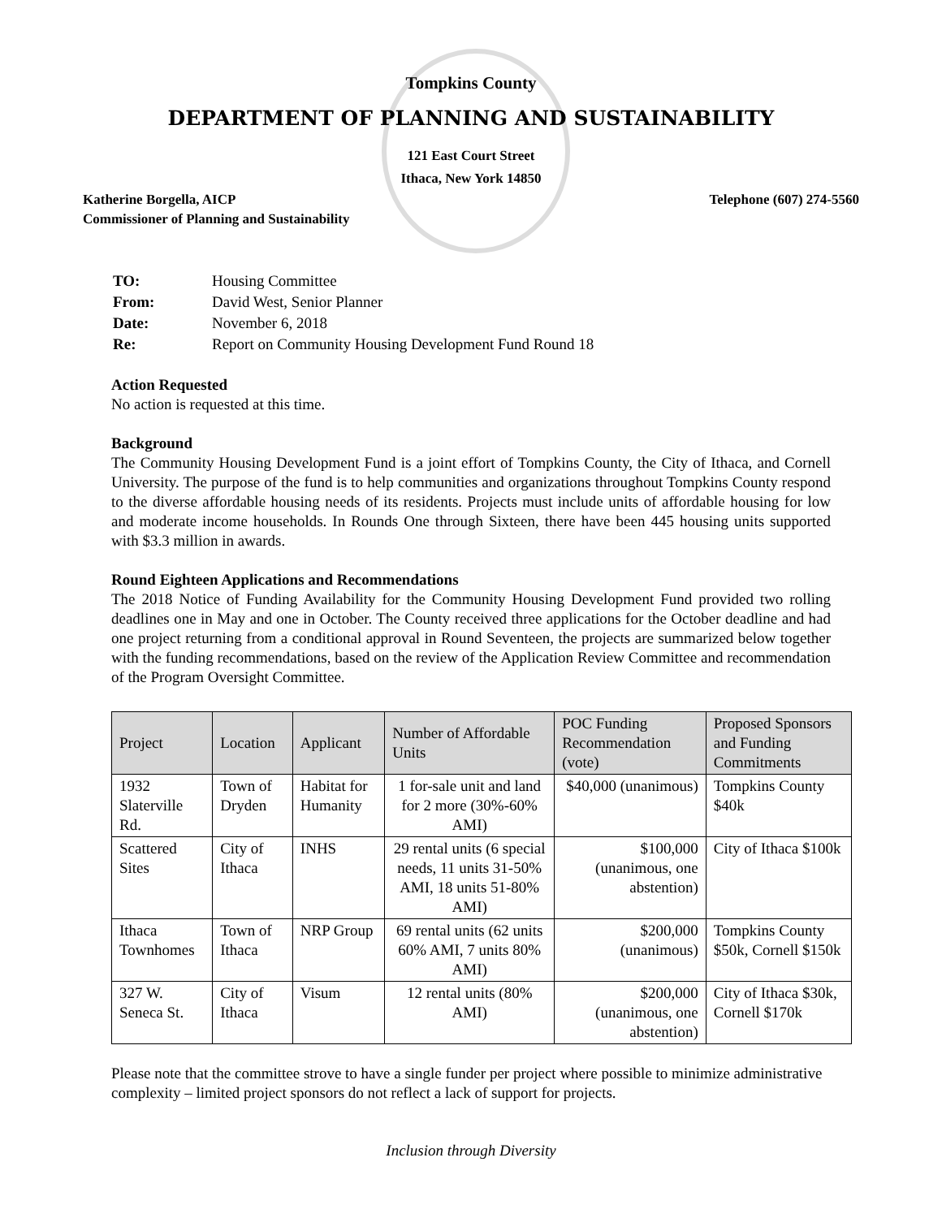Tompkins County
DEPARTMENT OF PLANNING AND SUSTAINABILITY
121 East Court Street
Ithaca, New York 14850
Katherine Borgella, AICP
Commissioner of Planning and Sustainability
Telephone (607) 274-5560
| TO: | Housing Committee |
| From: | David West, Senior Planner |
| Date: | November 6, 2018 |
| Re: | Report on Community Housing Development Fund Round 18 |
Action Requested
No action is requested at this time.
Background
The Community Housing Development Fund is a joint effort of Tompkins County, the City of Ithaca, and Cornell University. The purpose of the fund is to help communities and organizations throughout Tompkins County respond to the diverse affordable housing needs of its residents. Projects must include units of affordable housing for low and moderate income households. In Rounds One through Sixteen, there have been 445 housing units supported with $3.3 million in awards.
Round Eighteen Applications and Recommendations
The 2018 Notice of Funding Availability for the Community Housing Development Fund provided two rolling deadlines one in May and one in October. The County received three applications for the October deadline and had one project returning from a conditional approval in Round Seventeen, the projects are summarized below together with the funding recommendations, based on the review of the Application Review Committee and recommendation of the Program Oversight Committee.
| Project | Location | Applicant | Number of Affordable Units | POC Funding Recommendation (vote) | Proposed Sponsors and Funding Commitments |
| --- | --- | --- | --- | --- | --- |
| 1932 Slaterville Rd. | Town of Dryden | Habitat for Humanity | 1 for-sale unit and land for 2 more (30%-60% AMI) | $40,000 (unanimous) | Tompkins County $40k |
| Scattered Sites | City of Ithaca | INHS | 29 rental units (6 special needs, 11 units 31-50% AMI, 18 units 51-80% AMI) | $100,000 (unanimous, one abstention) | City of Ithaca $100k |
| Ithaca Townhomes | Town of Ithaca | NRP Group | 69 rental units (62 units 60% AMI, 7 units 80% AMI) | $200,000 (unanimous) | Tompkins County $50k, Cornell $150k |
| 327 W. Seneca St. | City of Ithaca | Visum | 12 rental units (80% AMI) | $200,000 (unanimous, one abstention) | City of Ithaca $30k, Cornell $170k |
Please note that the committee strove to have a single funder per project where possible to minimize administrative complexity – limited project sponsors do not reflect a lack of support for projects.
Inclusion through Diversity